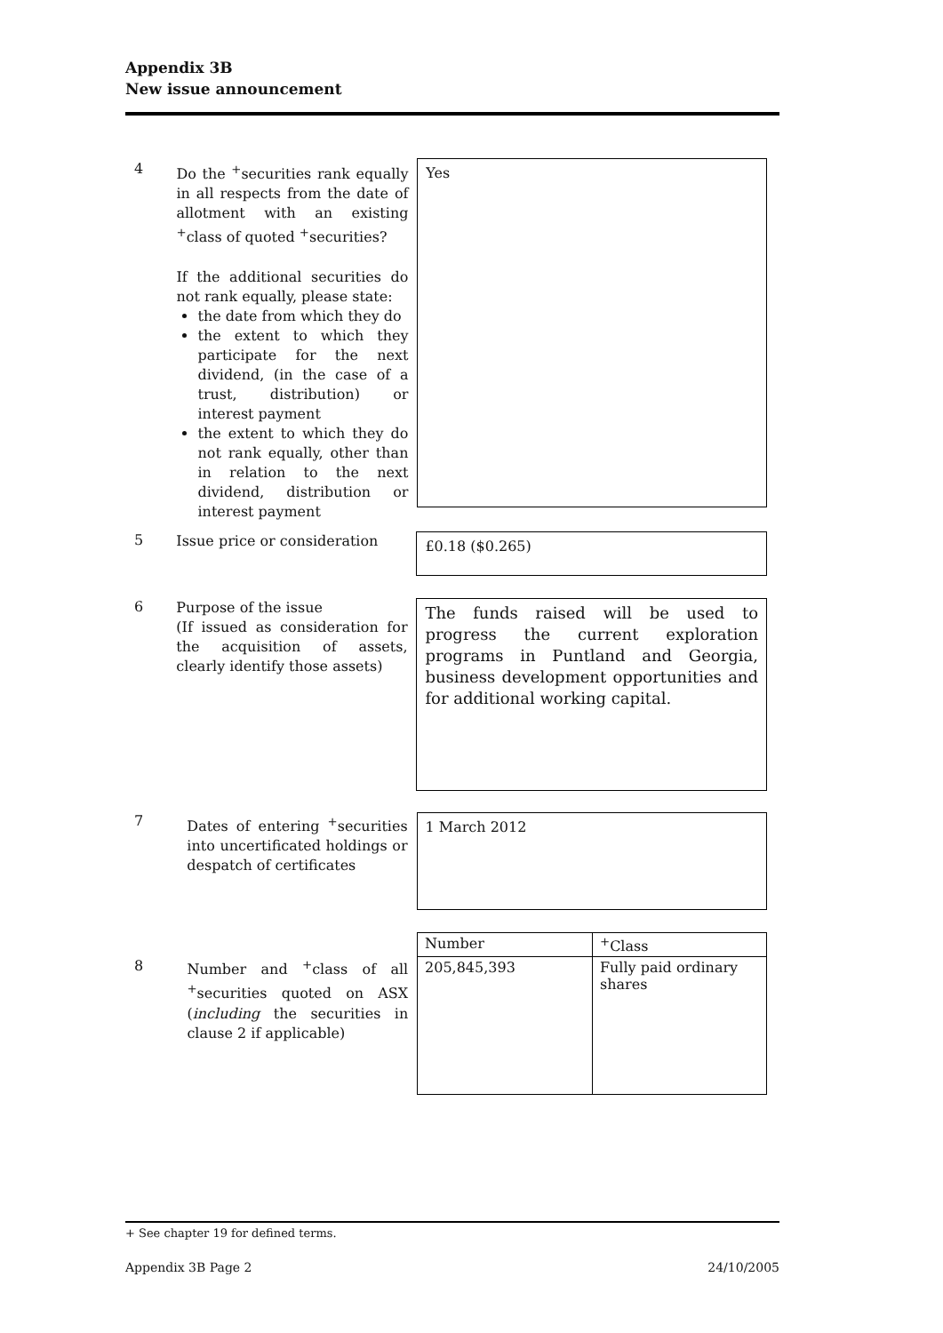Appendix 3B
New issue announcement
4
Do the <sup>+</sup>securities rank equally in all respects from the date of allotment with an existing <sup>+</sup>class of quoted <sup>+</sup>securities?
If the additional securities do not rank equally, please state:
the date from which they do
the extent to which they participate for the next dividend, (in the case of a trust, distribution) or interest payment
the extent to which they do not rank equally, other than in relation to the next dividend, distribution or interest payment
Yes
5
Issue price or consideration
£0.18 ($0.265)
6
Purpose of the issue
(If issued as consideration for the acquisition of assets, clearly identify those assets)
The funds raised will be used to progress the current exploration programs in Puntland and Georgia, business development opportunities and for additional working capital.
7
Dates of entering <sup>+</sup>securities into uncertificated holdings or despatch of certificates
1 March 2012
8
Number and <sup>+</sup>class of all <sup>+</sup>securities quoted on ASX (including the securities in clause 2 if applicable)
| Number | <sup>+</sup>Class |
| 205,845,393 | Fully paid ordinary shares |
+ See chapter 19 for defined terms.
Appendix 3B Page 2 24/10/2005